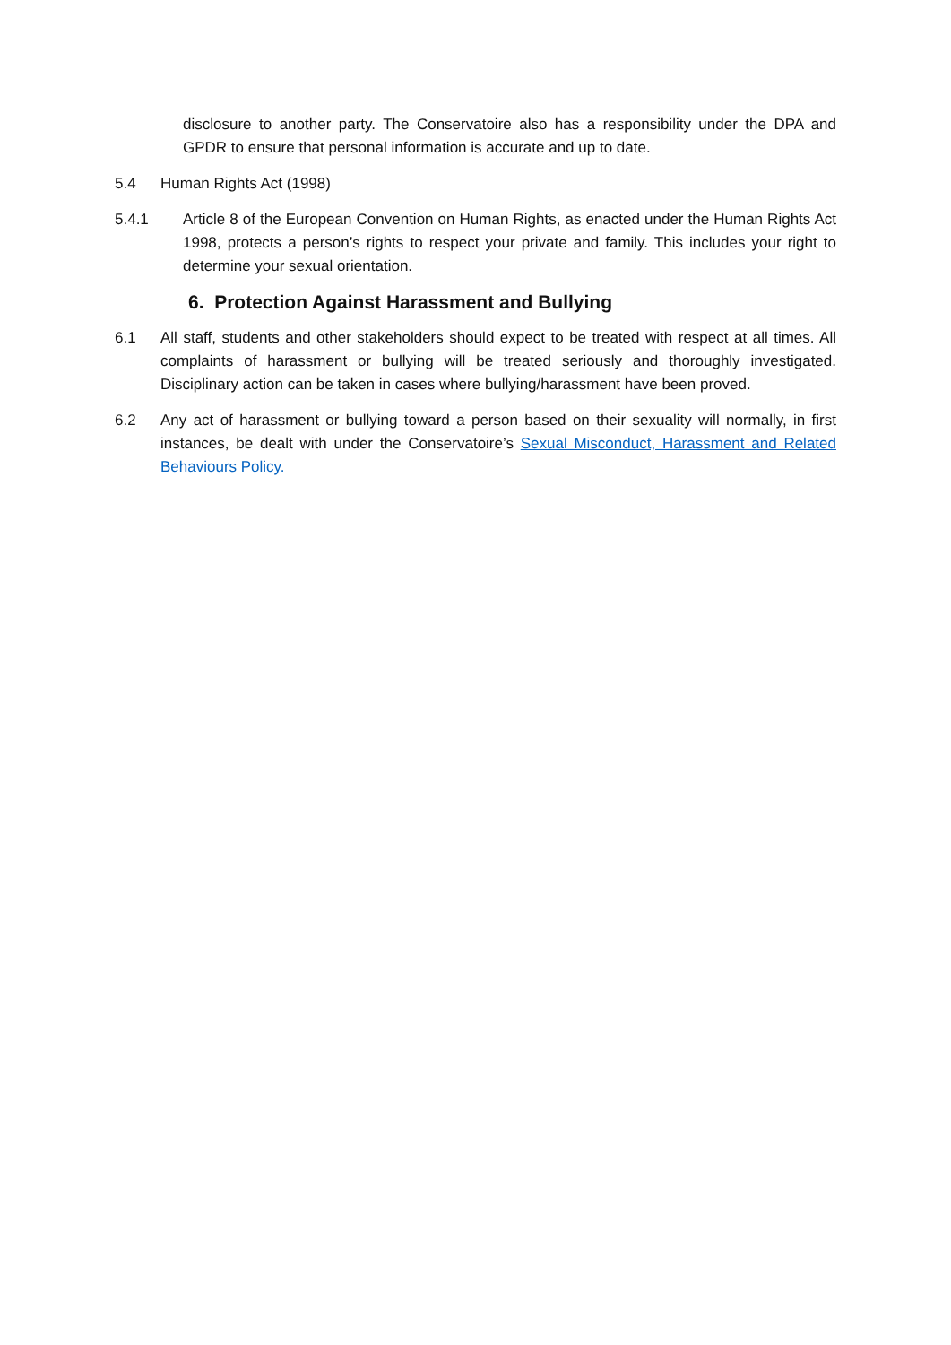disclosure to another party. The Conservatoire also has a responsibility under the DPA and GPDR to ensure that personal information is accurate and up to date.
5.4 Human Rights Act (1998)
5.4.1 Article 8 of the European Convention on Human Rights, as enacted under the Human Rights Act 1998, protects a person’s rights to respect your private and family. This includes your right to determine your sexual orientation.
6. Protection Against Harassment and Bullying
6.1 All staff, students and other stakeholders should expect to be treated with respect at all times. All complaints of harassment or bullying will be treated seriously and thoroughly investigated. Disciplinary action can be taken in cases where bullying/harassment have been proved.
6.2 Any act of harassment or bullying toward a person based on their sexuality will normally, in first instances, be dealt with under the Conservatoire’s Sexual Misconduct, Harassment and Related Behaviours Policy.